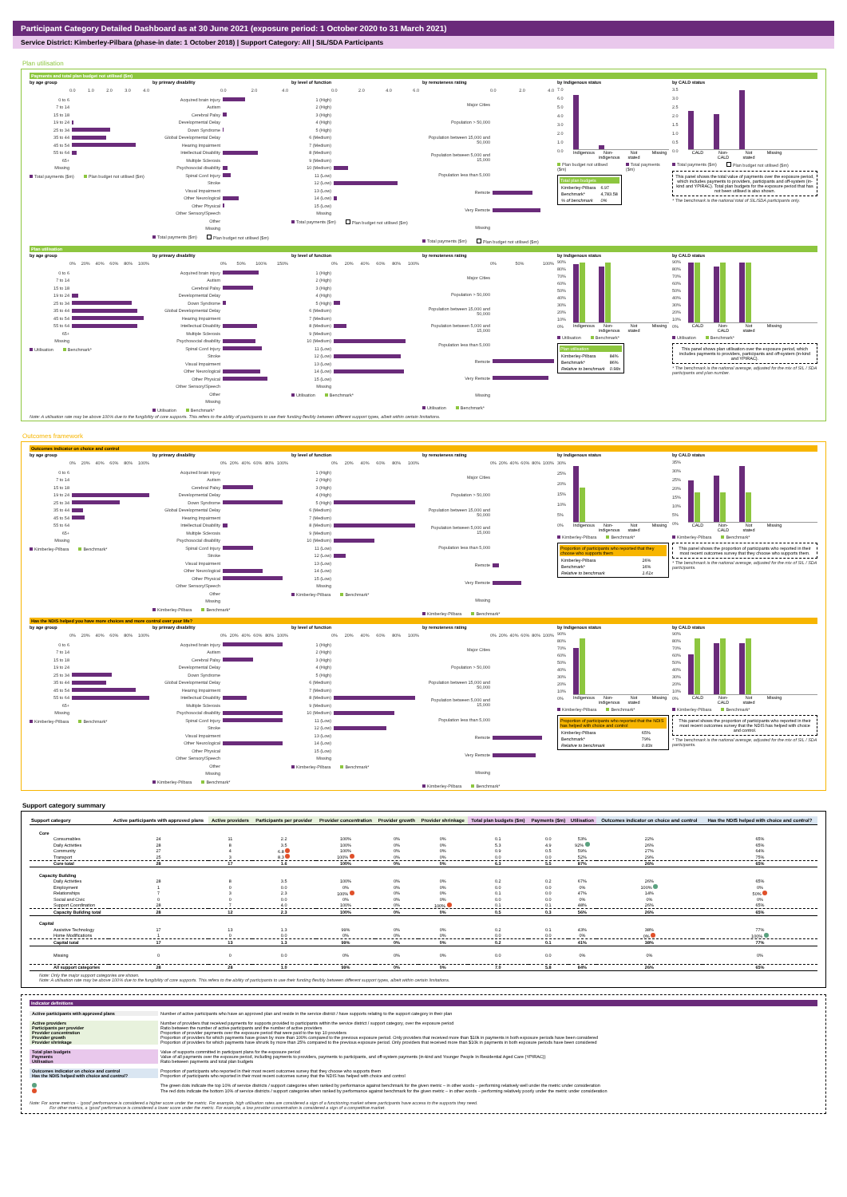Participant Category Detailed Dashboard as at 30 June 2021 (exposure period: 1 October 2020 to 31 March 2021)
Service District: Kimberley-Pilbara (phase-in date: 1 October 2018) | Support Category: All | SIL/SDA Participants
Plan utilisation
Payments and total plan budget not utilised ($m)
by age group
0.0 1.0 2.0 3.0 4.0
0 to 6
7 to 14
15 to 18
19 to 24
25 to 34
35 to 44
45 to 54
55 to 64
65+
Missing
Total payments ($m) Plan budget not utilised ($m)
by primary disability
0.0 2.0 4.0
Acquired brain injury
Autism
Cerebral Palsy
Developmental Delay
Down Syndrome
Global Developmental Delay
Hearing Impairment
Intellectual Disability
Multiple Sclerosis
Psychosocial disability
Spinal Cord Injury
Stroke
Visual Impairment
Other Neurological
Other Physical
Other Sensory/Speech
Other
Missing
Total payments ($m) Plan budget not utilised ($m)
by level of function
0.0 2.0 4.0 6.0
1 (High)
2 (High)
3 (High)
4 (High)
5 (High)
6 (Medium)
7 (Medium)
8 (Medium)
9 (Medium)
10 (Medium)
11 (Low)
12 (Low)
13 (Low)
14 (Low)
15 (Low)
Missing
Total payments ($m) Plan budget not utilised ($m)
by remoteness rating
0.0 2.0 4.0
Major Cities
Population > 50,000
Population between 15,000 and 50,000
Population between 5,000 and 15,000
Population less than 5,000
Remote
Very Remote
Missing
Total payments ($m) Plan budget not utilised ($m)
by Indigenous status
7.0
6.0
5.0
4.0
3.0
2.0
1.0
0.0
Indigenous Non-indigenous Not stated Missing
Plan budget not utilised ($m) Total payments ($m)
| Total plan budgets | |
| Kimberley-Pilbara | 6.97 |
| Benchmark* | 4,783.58 |
| % of benchmark | 0% |
by CALD status
3.5
3.0
2.5
2.0
1.5
1.0
0.5
0.0
CALD Non-CALD Not stated Missing
Total payments ($m) Plan budget not utilised ($m)
This panel shows the total value of payments over the exposure period, which includes payments to providers, participants and off-system (in-kind and YPIRAC). Total plan budgets for the exposure period that has not been utilised is also shown.
* The benchmark is the national total of SIL/SDA participants only.
Plan utilisation
by age group
0% 20% 40% 60% 80% 100%
0 to 6
7 to 14
15 to 18
19 to 24
25 to 34
35 to 44
45 to 54
55 to 64
65+
Missing
Utilisation Benchmark*
by primary disability
0% 50% 100% 150%
Acquired brain injury
Autism
Cerebral Palsy
Developmental Delay
Down Syndrome
Global Developmental Delay
Hearing Impairment
Intellectual Disability
Multiple Sclerosis
Psychosocial disability
Spinal Cord Injury
Stroke
Visual Impairment
Other Neurological
Other Physical
Other Sensory/Speech
Other
Missing
Utilisation Benchmark*
by level of function
0% 20% 40% 60% 80% 100%
1 (High)
2 (High)
3 (High)
4 (High)
5 (High)
6 (Medium)
7 (Medium)
8 (Medium)
9 (Medium)
10 (Medium)
11 (Low)
12 (Low)
13 (Low)
14 (Low)
15 (Low)
Missing
Utilisation Benchmark*
by remoteness rating
0% 50% 100%
Major Cities
Population > 50,000
Population between 15,000 and 50,000
Population between 5,000 and 15,000
Population less than 5,000
Remote
Very Remote
Missing
Utilisation Benchmark*
by Indigenous status
90%
80%
70%
60%
50%
40%
30%
20%
10%
0%
Indigenous Non-indigenous Not stated Missing
Utilisation Benchmark*
| Plan utilisation | |
| Kimberley-Pilbara | 84% |
| Benchmark* | 86% |
| Relative to benchmark | 0.98x |
by CALD status
90%
80%
70%
60%
50%
40%
30%
20%
10%
0%
CALD Non-CALD Not stated Missing
Utilisation Benchmark*
This panel shows plan utilisation over the exposure period, which includes payments to providers, participants and off-system (in-kind and YPIRAC).
* The benchmark is the national average, adjusted for the mix of SIL / SDA participants and plan number.
Note: A utilisation rate may be above 100% due to the fungibility of core supports. This refers to the ability of participants to use their funding flexibly between different support types, albeit within certain limitations.
Outcomes framework
Outcomes indicator on choice and control
by age group
0% 20% 40% 60% 80% 100%
0 to 6
7 to 14
15 to 18
19 to 24
25 to 34
35 to 44
45 to 54
55 to 64
65+
Missing
Kimberley-Pilbara Benchmark*
by primary disability
0% 20% 40% 60% 80% 100%
Acquired brain injury
Autism
Cerebral Palsy
Developmental Delay
Down Syndrome
Global Developmental Delay
Hearing Impairment
Intellectual Disability
Multiple Sclerosis
Psychosocial disability
Spinal Cord Injury
Stroke
Visual Impairment
Other Neurological
Other Physical
Other Sensory/Speech
Other
Missing
Kimberley-Pilbara Benchmark*
by level of function
0% 20% 40% 60% 80% 100%
1 (High)
2 (High)
3 (High)
4 (High)
5 (High)
6 (Medium)
7 (Medium)
8 (Medium)
9 (Medium)
10 (Medium)
11 (Low)
12 (Low)
13 (Low)
14 (Low)
15 (Low)
Missing
Kimberley-Pilbara Benchmark*
by remoteness rating
0% 20% 40% 60% 80% 100%
Major Cities
Population > 50,000
Population between 15,000 and 50,000
Population between 5,000 and 15,000
Population less than 5,000
Remote
Very Remote
Missing
Kimberley-Pilbara Benchmark*
by Indigenous status
30%
25%
20%
15%
10%
5%
0%
Indigenous Non-indigenous Not stated Missing
Kimberley-Pilbara Benchmark*
| Proportion of participants who reported that they choose who supports them | |
| Kimberley-Pilbara | 26% |
| Benchmark* | 16% |
| Relative to benchmark | 1.61x |
by CALD status
35%
30%
25%
20%
15%
10%
5%
0%
CALD Non-CALD Not stated Missing
Kimberley-Pilbara Benchmark*
This panel shows the proportion of participants who reported in their most recent outcomes survey that they choose who supports them.
* The benchmark is the national average, adjusted for the mix of SIL / SDA participants.
Has the NDIS helped you have more choices and more control over your life?
by age group
0% 20% 40% 60% 80% 100%
0 to 6
7 to 14
15 to 18
19 to 24
25 to 34
35 to 44
45 to 54
55 to 64
65+
Missing
Kimberley-Pilbara Benchmark*
by primary disability
0% 20% 40% 60% 80% 100%
Acquired brain injury
Autism
Cerebral Palsy
Developmental Delay
Down Syndrome
Global Developmental Delay
Hearing Impairment
Intellectual Disability
Multiple Sclerosis
Psychosocial disability
Spinal Cord Injury
Stroke
Visual Impairment
Other Neurological
Other Physical
Other Sensory/Speech
Other
Missing
Kimberley-Pilbara Benchmark*
by level of function
0% 20% 40% 60% 80% 100%
1 (High)
2 (High)
3 (High)
4 (High)
5 (High)
6 (Medium)
7 (Medium)
8 (Medium)
9 (Medium)
10 (Medium)
11 (Low)
12 (Low)
13 (Low)
14 (Low)
15 (Low)
Missing
Kimberley-Pilbara Benchmark*
by remoteness rating
0% 20% 40% 60% 80% 100%
Major Cities
Population > 50,000
Population between 15,000 and 50,000
Population between 5,000 and 15,000
Population less than 5,000
Remote
Very Remote
Missing
Kimberley-Pilbara Benchmark*
by Indigenous status
90%
80%
70%
60%
50%
40%
30%
20%
10%
0%
Indigenous Non-indigenous Not stated Missing
Kimberley-Pilbara Benchmark*
| Proportion of participants who reported that the NDIS has helped with choice and control | |
| Kimberley-Pilbara | 65% |
| Benchmark* | 79% |
| Relative to benchmark | 0.83x |
by CALD status
90%
80%
70%
60%
50%
40%
30%
20%
10%
0%
CALD Non-CALD Not stated Missing
Kimberley-Pilbara Benchmark*
This panel shows the proportion of participants who reported in their most recent outcomes survey that the NDIS has helped with choice and control.
* The benchmark is the national average, adjusted for the mix of SIL / SDA participants.
Support category summary
| Support category | Active participants with approved plans | Active providers | Participants per provider | Provider concentration | Provider growth | Provider shrinkage | Total plan budgets ($m) | Payments ($m) | Utilisation | Outcomes indicator on choice and control | Has the NDIS helped with choice and control? |
| --- | --- | --- | --- | --- | --- | --- | --- | --- | --- | --- | --- |
| Core | | | | | | | | | | | |
| Consumables | 24 | 11 | 2.2 | 100% | 0% | 0% | 0.1 | 0.0 | 53% | 22% | 65% |
| Daily Activities | 28 | 8 | 3.5 | 100% | 0% | 0% | 5.3 | 4.9 | 92% | 26% | 65% |
| Community | 27 | 4 | 6.8 | 100% | 0% | 0% | 0.9 | 0.5 | 59% | 27% | 64% |
| Transport | 25 | 3 | 8.3 | 100% | 0% | 0% | 0.0 | 0.0 | 52% | 29% | 75% |
| Core total | 28 | 17 | 1.6 | 100% | 0% | 0% | 6.3 | 5.5 | 87% | 26% | 65% |
| Capacity Building | | | | | | | | | | | |
| Daily Activities | 28 | 8 | 3.5 | 100% | 0% | 0% | 0.2 | 0.2 | 67% | 26% | 65% |
| Employment | 1 | 0 | 0.0 | 0% | 0% | 0% | 0.0 | 0.0 | 0% | 100% | 0% |
| Relationships | 7 | 3 | 2.3 | 100% | 0% | 0% | 0.1 | 0.0 | 47% | 14% | 50% |
| Social and Civic | 0 | 0 | 0.0 | 0% | 0% | 0% | 0.0 | 0.0 | 0% | 0% | 0% |
| Support Coordination | 28 | 7 | 4.0 | 100% | 0% | 100% | 0.1 | 0.1 | 48% | 26% | 65% |
| Capacity Building total | 28 | 12 | 2.3 | 100% | 0% | 0% | 0.5 | 0.3 | 56% | 26% | 65% |
| Capital | | | | | | | | | | | |
| Assistive Technology | 17 | 13 | 1.3 | 99% | 0% | 0% | 0.2 | 0.1 | 43% | 38% | 77% |
| Home Modifications | 1 | 0 | 0.0 | 0% | 0% | 0% | 0.0 | 0.0 | 0% | 0% | 100% |
| Capital total | 17 | 13 | 1.3 | 99% | 0% | 0% | 0.2 | 0.1 | 41% | 38% | 77% |
| Missing | 0 | 0 | 0.0 | 0% | 0% | 0% | 0.0 | 0.0 | 0% | 0% | 0% |
| All support categories | 28 | 28 | 1.0 | 99% | 0% | 0% | 7.0 | 5.8 | 84% | 26% | 65% |
Note: Only the major support categories are shown.
Note: A utilisation rate may be above 100% due to the fungibility of core supports. This refers to the ability of participants to use their funding flexibly between different support types, albeit within certain limitations.
Indicator definitions
| Active participants with approved plans | Number of active participants who have an approved plan and reside in the service district / have supports relating to the support category in their plan |
| Active providers | Number of providers that received payments for supports provided to participants within the service district / support category, over the exposure period |
| Participants per provider | Ratio between the number of active participants and the number of active providers |
| Provider concentration | Proportion of provider payments over the exposure period that were paid to the top 10 providers |
| Provider growth | Proportion of providers for which payments have grown by more than 100% compared to the previous exposure period. Only providers that received more than $10k in payments in both exposure periods have been considered |
| Provider shrinkage | Proportion of providers for which payments have shrunk by more than 25% compared to the previous exposure period. Only providers that received more than $10k in payments in both exposure periods have been considered |
| Total plan budgets | Value of supports committed in participant plans for the exposure period |
| Payments | Value of all payments over the exposure period, including payments to providers, payments to participants, and off-system payments (in-kind and Younger People In Residential Aged Care (YPIRAC)) |
| Utilisation | Ratio between payments and total plan budgets |
| Outcomes indicator on choice and control | Proportion of participants who reported in their most recent outcomes survey that they choose who supports them |
| Has the NDIS helped with choice and control? | Proportion of participants who reported in their most recent outcomes survey that the NDIS has helped with choice and control |
| | The green dots indicate the top 10% of service districts / support categories when ranked by performance against benchmark for the given metric – in other words – performing relatively well under the metric under consideration |
| | The red dots indicate the bottom 10% of service districts / support categories when ranked by performance against benchmark for the given metric – in other words – performing relatively poorly under the metric under consideration |
Note: For some metrics – 'good' performance is considered a higher score under the metric. For example, high utilisation rates are considered a sign of a functioning market where participants have access to the supports they need.
For other metrics, a 'good' performance is considered a lower score under the metric. For example, a low provider concentration is considered a sign of a competitive market.